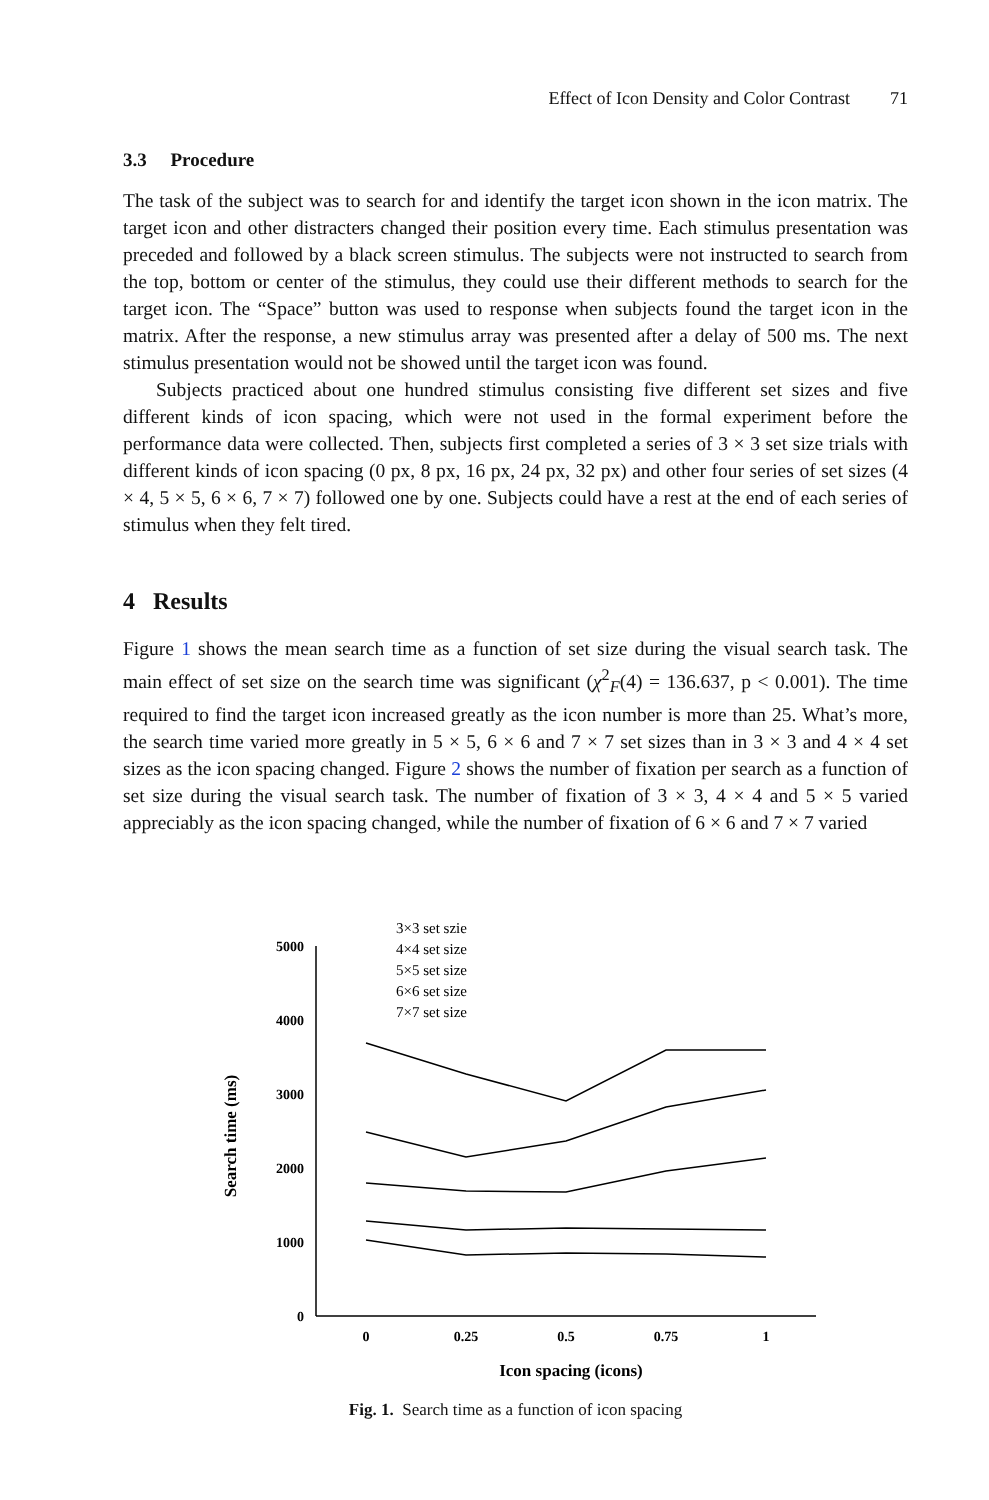Effect of Icon Density and Color Contrast 71
3.3 Procedure
The task of the subject was to search for and identify the target icon shown in the icon matrix. The target icon and other distracters changed their position every time. Each stimulus presentation was preceded and followed by a black screen stimulus. The subjects were not instructed to search from the top, bottom or center of the stimulus, they could use their different methods to search for the target icon. The “Space” button was used to response when subjects found the target icon in the matrix. After the response, a new stimulus array was presented after a delay of 500 ms. The next stimulus presentation would not be showed until the target icon was found.
Subjects practiced about one hundred stimulus consisting five different set sizes and five different kinds of icon spacing, which were not used in the formal experiment before the performance data were collected. Then, subjects first completed a series of 3 × 3 set size trials with different kinds of icon spacing (0 px, 8 px, 16 px, 24 px, 32 px) and other four series of set sizes (4 × 4, 5 × 5, 6 × 6, 7 × 7) followed one by one. Subjects could have a rest at the end of each series of stimulus when they felt tired.
4 Results
Figure 1 shows the mean search time as a function of set size during the visual search task. The main effect of set size on the search time was significant (χ<sup>2</sup><sub>F</sub>(4) = 136.637, p < 0.001). The time required to find the target icon increased greatly as the icon number is more than 25. What’s more, the search time varied more greatly in 5 × 5, 6 × 6 and 7 × 7 set sizes than in 3 × 3 and 4 × 4 set sizes as the icon spacing changed. Figure 2 shows the number of fixation per search as a function of set size during the visual search task. The number of fixation of 3 × 3, 4 × 4 and 5 × 5 varied appreciably as the icon spacing changed, while the number of fixation of 6 × 6 and 7 × 7 varied
5000
4000
3000
2000
1000
0
0
0.25
0.5
0.75
1
Icon spacing (icons)
Search time (ms)
3×3 set szie
4×4 set size
5×5 set size
6×6 set size
7×7 set size
Fig. 1. Search time as a function of icon spacing